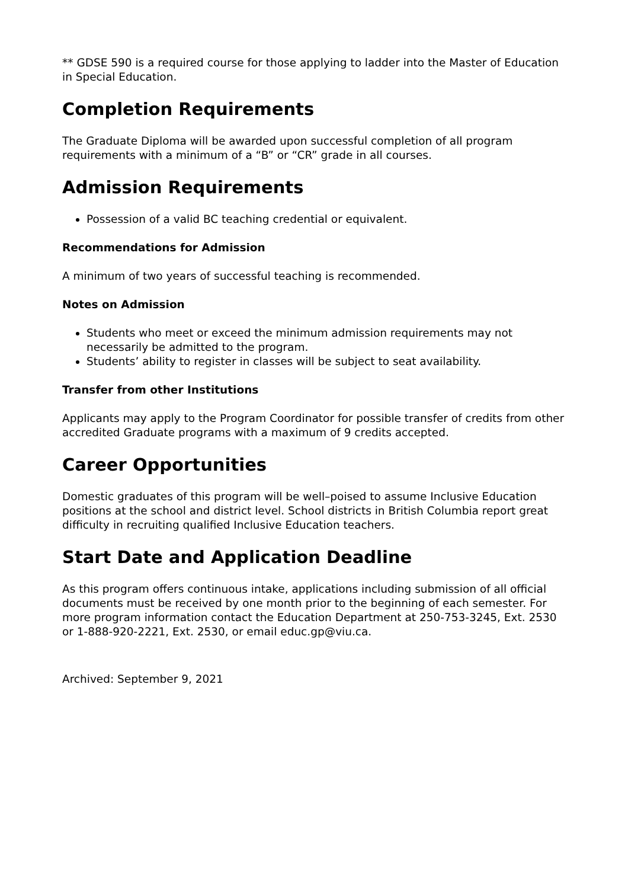** GDSE 590 is a required course for those applying to ladder into the Master of Education in Special Education.
Completion Requirements
The Graduate Diploma will be awarded upon successful completion of all program requirements with a minimum of a “B” or “CR” grade in all courses.
Admission Requirements
Possession of a valid BC teaching credential or equivalent.
Recommendations for Admission
A minimum of two years of successful teaching is recommended.
Notes on Admission
Students who meet or exceed the minimum admission requirements may not necessarily be admitted to the program.
Students’ ability to register in classes will be subject to seat availability.
Transfer from other Institutions
Applicants may apply to the Program Coordinator for possible transfer of credits from other accredited Graduate programs with a maximum of 9 credits accepted.
Career Opportunities
Domestic graduates of this program will be well–poised to assume Inclusive Education positions at the school and district level. School districts in British Columbia report great difficulty in recruiting qualified Inclusive Education teachers.
Start Date and Application Deadline
As this program offers continuous intake, applications including submission of all official documents must be received by one month prior to the beginning of each semester. For more program information contact the Education Department at 250-753-3245, Ext. 2530 or 1-888-920-2221, Ext. 2530, or email educ.gp@viu.ca.
Archived: September 9, 2021